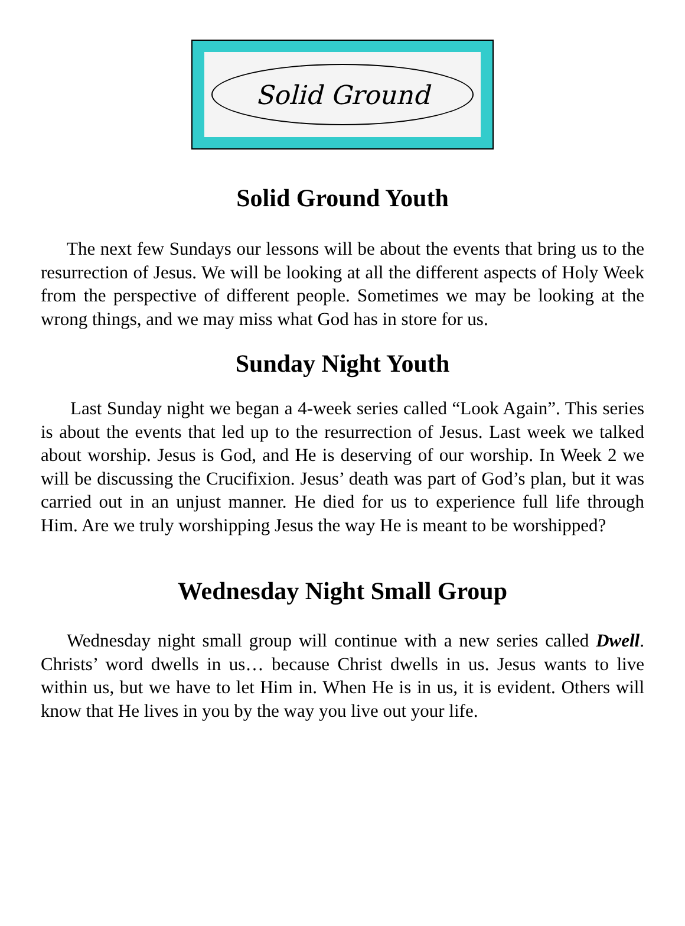Solid Ground
Solid Ground Youth
The next few Sundays our lessons will be about the events that bring us to the resurrection of Jesus. We will be looking at all the different aspects of Holy Week from the perspective of different people. Sometimes we may be looking at the wrong things, and we may miss what God has in store for us.
Sunday Night Youth
Last Sunday night we began a 4-week series called “Look Again”. This series is about the events that led up to the resurrection of Jesus. Last week we talked about worship. Jesus is God, and He is deserving of our worship. In Week 2 we will be discussing the Crucifixion. Jesus’ death was part of God’s plan, but it was carried out in an unjust manner. He died for us to experience full life through Him. Are we truly worshipping Jesus the way He is meant to be worshipped?
Wednesday Night Small Group
Wednesday night small group will continue with a new series called Dwell. Christs’ word dwells in us… because Christ dwells in us. Jesus wants to live within us, but we have to let Him in. When He is in us, it is evident. Others will know that He lives in you by the way you live out your life.